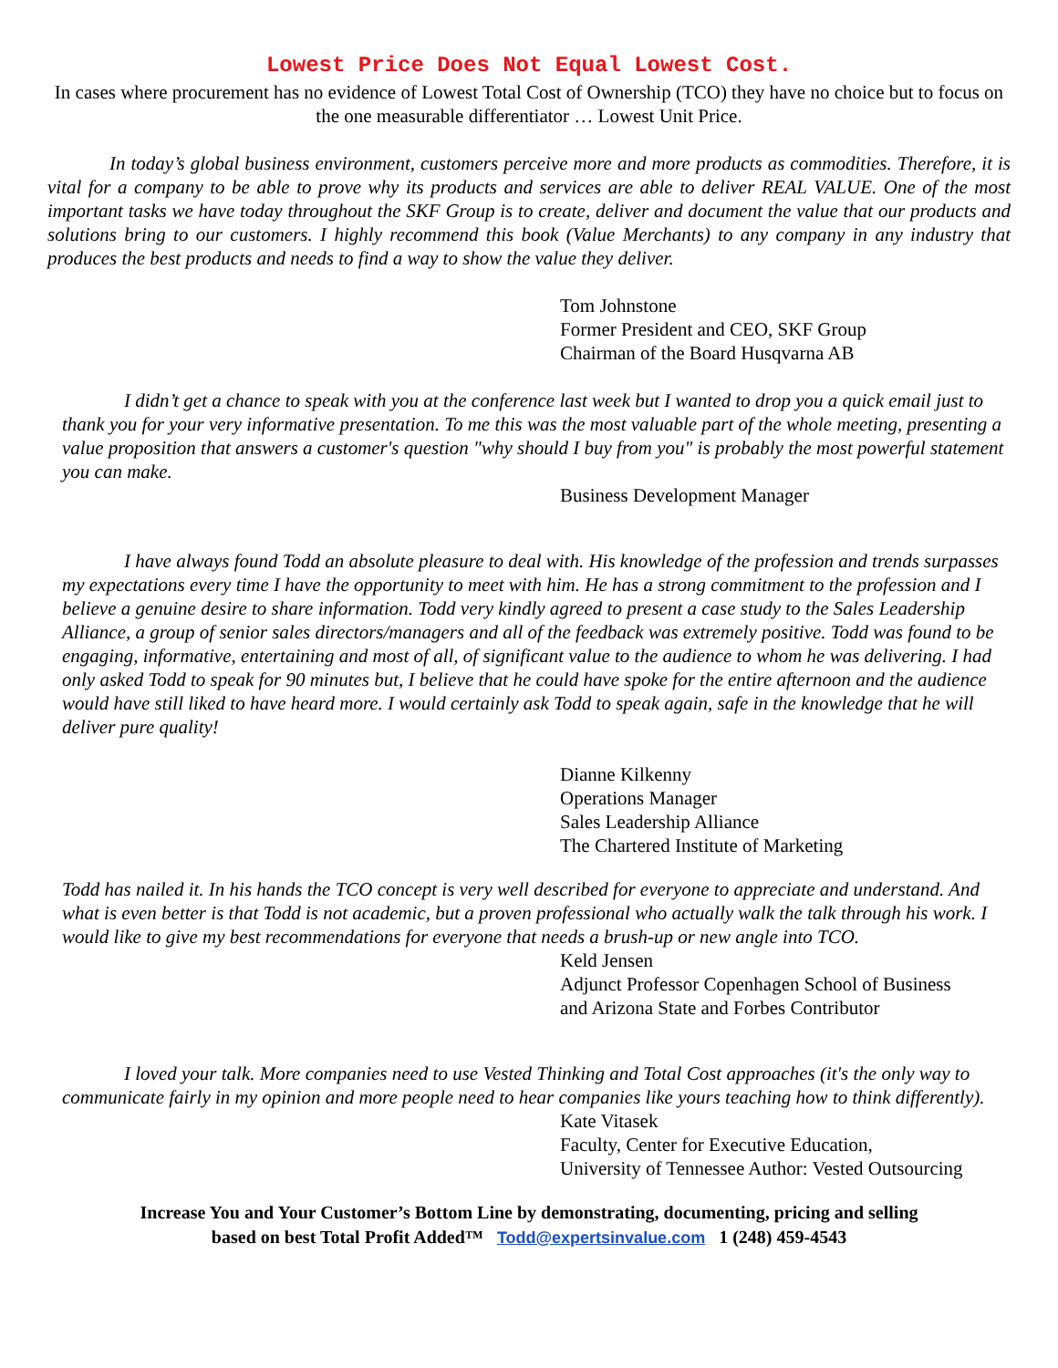Lowest Price Does Not Equal Lowest Cost.
In cases where procurement has no evidence of Lowest Total Cost of Ownership (TCO) they have no choice but to focus on the one measurable differentiator … Lowest Unit Price.
In today’s global business environment, customers perceive more and more products as commodities. Therefore, it is vital for a company to be able to prove why its products and services are able to deliver REAL VALUE. One of the most important tasks we have today throughout the SKF Group is to create, deliver and document the value that our products and solutions bring to our customers. I highly recommend this book (Value Merchants) to any company in any industry that produces the best products and needs to find a way to show the value they deliver.
Tom Johnstone
Former President and CEO, SKF Group
Chairman of the Board Husqvarna AB
I didn’t get a chance to speak with you at the conference last week but I wanted to drop you a quick email just to thank you for your very informative presentation. To me this was the most valuable part of the whole meeting, presenting a value proposition that answers a customer's question "why should I buy from you" is probably the most powerful statement you can make.
Business Development Manager
I have always found Todd an absolute pleasure to deal with. His knowledge of the profession and trends surpasses my expectations every time I have the opportunity to meet with him. He has a strong commitment to the profession and I believe a genuine desire to share information. Todd very kindly agreed to present a case study to the Sales Leadership Alliance, a group of senior sales directors/managers and all of the feedback was extremely positive. Todd was found to be engaging, informative, entertaining and most of all, of significant value to the audience to whom he was delivering. I had only asked Todd to speak for 90 minutes but, I believe that he could have spoke for the entire afternoon and the audience would have still liked to have heard more. I would certainly ask Todd to speak again, safe in the knowledge that he will deliver pure quality!
Dianne Kilkenny
Operations Manager
Sales Leadership Alliance
The Chartered Institute of Marketing
Todd has nailed it. In his hands the TCO concept is very well described for everyone to appreciate and understand. And what is even better is that Todd is not academic, but a proven professional who actually walk the talk through his work. I would like to give my best recommendations for everyone that needs a brush-up or new angle into TCO.
Keld Jensen
Adjunct Professor Copenhagen School of Business
and Arizona State and Forbes Contributor
I loved your talk. More companies need to use Vested Thinking and Total Cost approaches (it's the only way to communicate fairly in my opinion and more people need to hear companies like yours teaching how to think differently).
Kate Vitasek
Faculty, Center for Executive Education,
University of Tennessee Author: Vested Outsourcing
Increase You and Your Customer’s Bottom Line by demonstrating, documenting, pricing and selling
based on best Total Profit Added™ Todd@expertsinvalue.com 1 (248) 459-4543